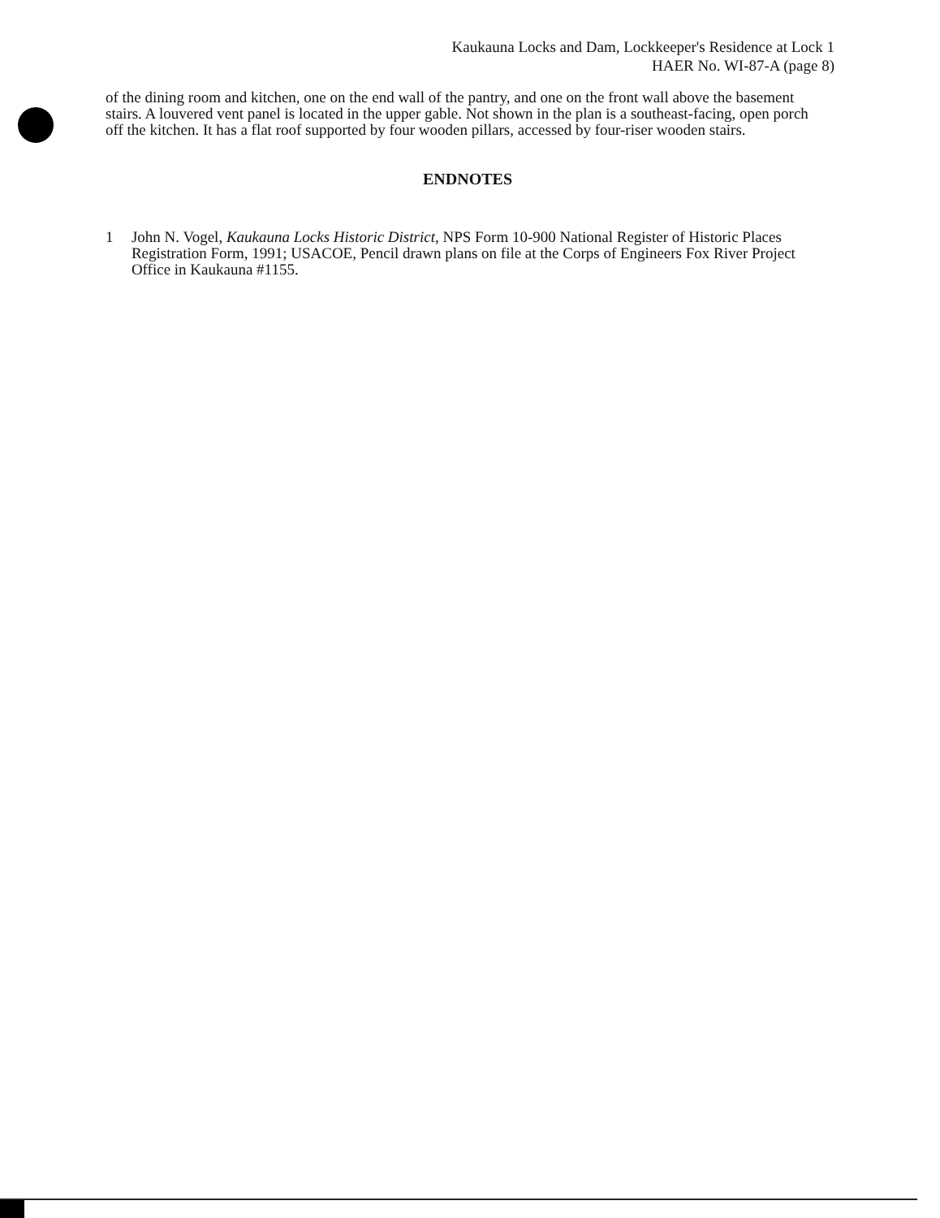Kaukauna Locks and Dam, Lockkeeper's Residence at Lock 1
HAER No. WI-87-A (page 8)
of the dining room and kitchen, one on the end wall of the pantry, and one on the front wall above the basement stairs. A louvered vent panel is located in the upper gable. Not shown in the plan is a southeast-facing, open porch off the kitchen. It has a flat roof supported by four wooden pillars, accessed by four-riser wooden stairs.
ENDNOTES
1 John N. Vogel, Kaukauna Locks Historic District, NPS Form 10-900 National Register of Historic Places Registration Form, 1991; USACOE, Pencil drawn plans on file at the Corps of Engineers Fox River Project Office in Kaukauna #1155.